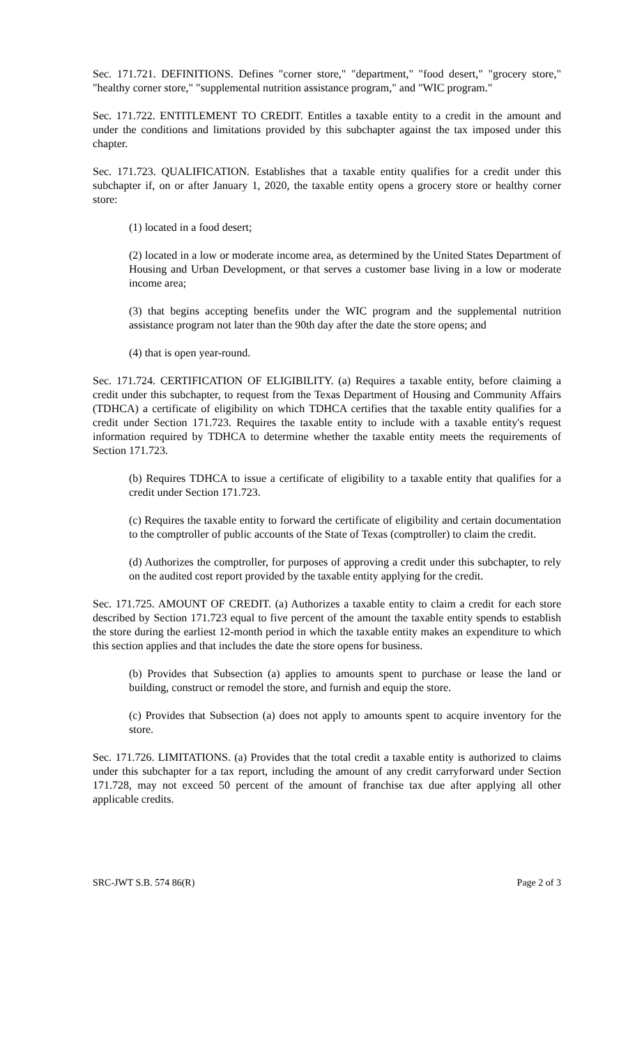Sec. 171.721. DEFINITIONS. Defines "corner store," "department," "food desert," "grocery store," "healthy corner store," "supplemental nutrition assistance program," and "WIC program."
Sec. 171.722. ENTITLEMENT TO CREDIT. Entitles a taxable entity to a credit in the amount and under the conditions and limitations provided by this subchapter against the tax imposed under this chapter.
Sec. 171.723. QUALIFICATION. Establishes that a taxable entity qualifies for a credit under this subchapter if, on or after January 1, 2020, the taxable entity opens a grocery store or healthy corner store:
(1) located in a food desert;
(2) located in a low or moderate income area, as determined by the United States Department of Housing and Urban Development, or that serves a customer base living in a low or moderate income area;
(3) that begins accepting benefits under the WIC program and the supplemental nutrition assistance program not later than the 90th day after the date the store opens; and
(4) that is open year-round.
Sec. 171.724. CERTIFICATION OF ELIGIBILITY. (a) Requires a taxable entity, before claiming a credit under this subchapter, to request from the Texas Department of Housing and Community Affairs (TDHCA) a certificate of eligibility on which TDHCA certifies that the taxable entity qualifies for a credit under Section 171.723. Requires the taxable entity to include with a taxable entity's request information required by TDHCA to determine whether the taxable entity meets the requirements of Section 171.723.
(b) Requires TDHCA to issue a certificate of eligibility to a taxable entity that qualifies for a credit under Section 171.723.
(c) Requires the taxable entity to forward the certificate of eligibility and certain documentation to the comptroller of public accounts of the State of Texas (comptroller) to claim the credit.
(d) Authorizes the comptroller, for purposes of approving a credit under this subchapter, to rely on the audited cost report provided by the taxable entity applying for the credit.
Sec. 171.725. AMOUNT OF CREDIT. (a) Authorizes a taxable entity to claim a credit for each store described by Section 171.723 equal to five percent of the amount the taxable entity spends to establish the store during the earliest 12-month period in which the taxable entity makes an expenditure to which this section applies and that includes the date the store opens for business.
(b) Provides that Subsection (a) applies to amounts spent to purchase or lease the land or building, construct or remodel the store, and furnish and equip the store.
(c) Provides that Subsection (a) does not apply to amounts spent to acquire inventory for the store.
Sec. 171.726. LIMITATIONS. (a) Provides that the total credit a taxable entity is authorized to claims under this subchapter for a tax report, including the amount of any credit carryforward under Section 171.728, may not exceed 50 percent of the amount of franchise tax due after applying all other applicable credits.
SRC-JWT S.B. 574 86(R) Page 2 of 3